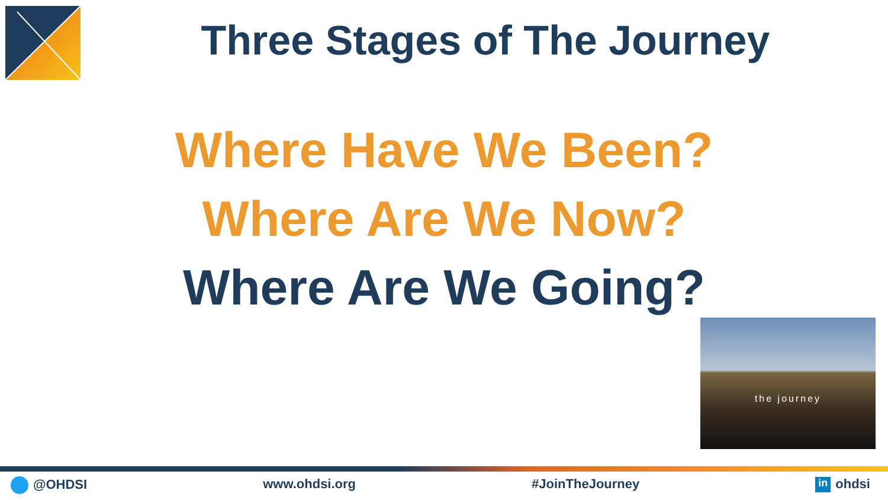Three Stages of The Journey
Where Have We Been?
Where Are We Now?
Where Are We Going?
the journey
@OHDSI www.ohdsi.org #JoinTheJourney
in ohdsi